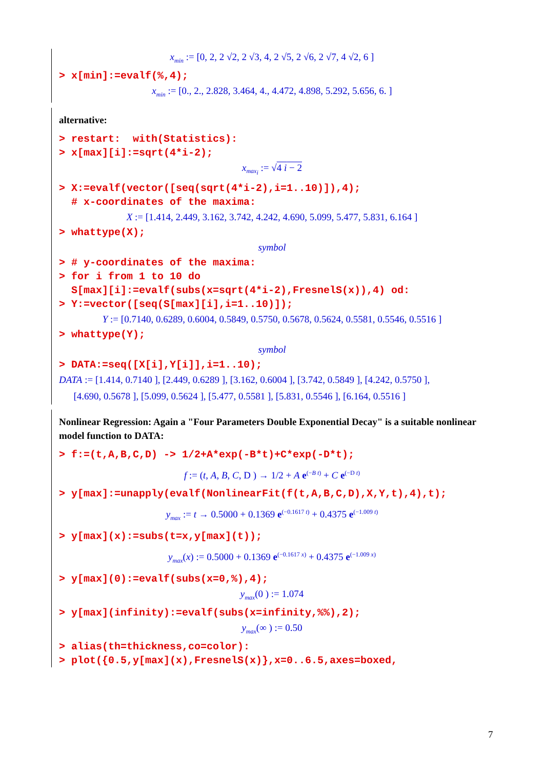x<sub>min</sub> := [0, 2, 2 √2, 2 √3, 4, 2 √5, 2 √6, 2 √7, 4 √2, 6 ]
> x[min]:=evalf(%,4);
x<sub>min</sub> := [0., 2., 2.828, 3.464, 4., 4.472, 4.898, 5.292, 5.656, 6. ]
alternative:
> restart: with(Statistics): > x[max][i]:=sqrt(4*i-2);
x<sub>max<sub>i</sub></sub> := √4 i − 2
> X:=evalf(vector([seq(sqrt(4*i-2),i=1..10)]),4); # x-coordinates of the maxima:
X := [1.414, 2.449, 3.162, 3.742, 4.242, 4.690, 5.099, 5.477, 5.831, 6.164 ]
> whattype(X);
symbol
> # y-coordinates of the maxima: > for i from 1 to 10 do S[max][i]:=evalf(subs(x=sqrt(4*i-2),FresnelS(x)),4) od: > Y:=vector([seq(S[max][i],i=1..10)]);
Y := [0.7140, 0.6289, 0.6004, 0.5849, 0.5750, 0.5678, 0.5624, 0.5581, 0.5546, 0.5516 ]
> whattype(Y);
symbol
> DATA:=seq([X[i],Y[i]],i=1..10);
DATA := [1.414, 0.7140 ], [2.449, 0.6289 ], [3.162, 0.6004 ], [3.742, 0.5849 ], [4.242, 0.5750 ],
[4.690, 0.5678 ], [5.099, 0.5624 ], [5.477, 0.5581 ], [5.831, 0.5546 ], [6.164, 0.5516 ]
Nonlinear Regression: Again a "Four Parameters Double Exponential Decay" is a suitable nonlinear model function to DATA:
> f:=(t,A,B,C,D) -> 1/2+A*exp(-B*t)+C*exp(-D*t);
f := (t, A, B, C, D ) → 1/2 + A e<sup>(−B t)</sup> + C e<sup>(−D t)</sup>
> y[max]:=unapply(evalf(NonlinearFit(f(t,A,B,C,D),X,Y,t),4),t);
y<sub>max</sub> := t → 0.5000 + 0.1369 e<sup>(−0.1617 t)</sup> + 0.4375 e<sup>(−1.009 t)</sup>
> y[max](x):=subs(t=x,y[max](t));
y<sub>max</sub>(x) := 0.5000 + 0.1369 e<sup>(−0.1617 x)</sup> + 0.4375 e<sup>(−1.009 x)</sup>
> y[max](0):=evalf(subs(x=0,%),4);
y<sub>max</sub>(0 ) := 1.074
> y[max](infinity):=evalf(subs(x=infinity,%%),2);
y<sub>max</sub>(∞ ) := 0.50
> alias(th=thickness,co=color): > plot({0.5,y[max](x),FresnelS(x)},x=0..6.5,axes=boxed,
7